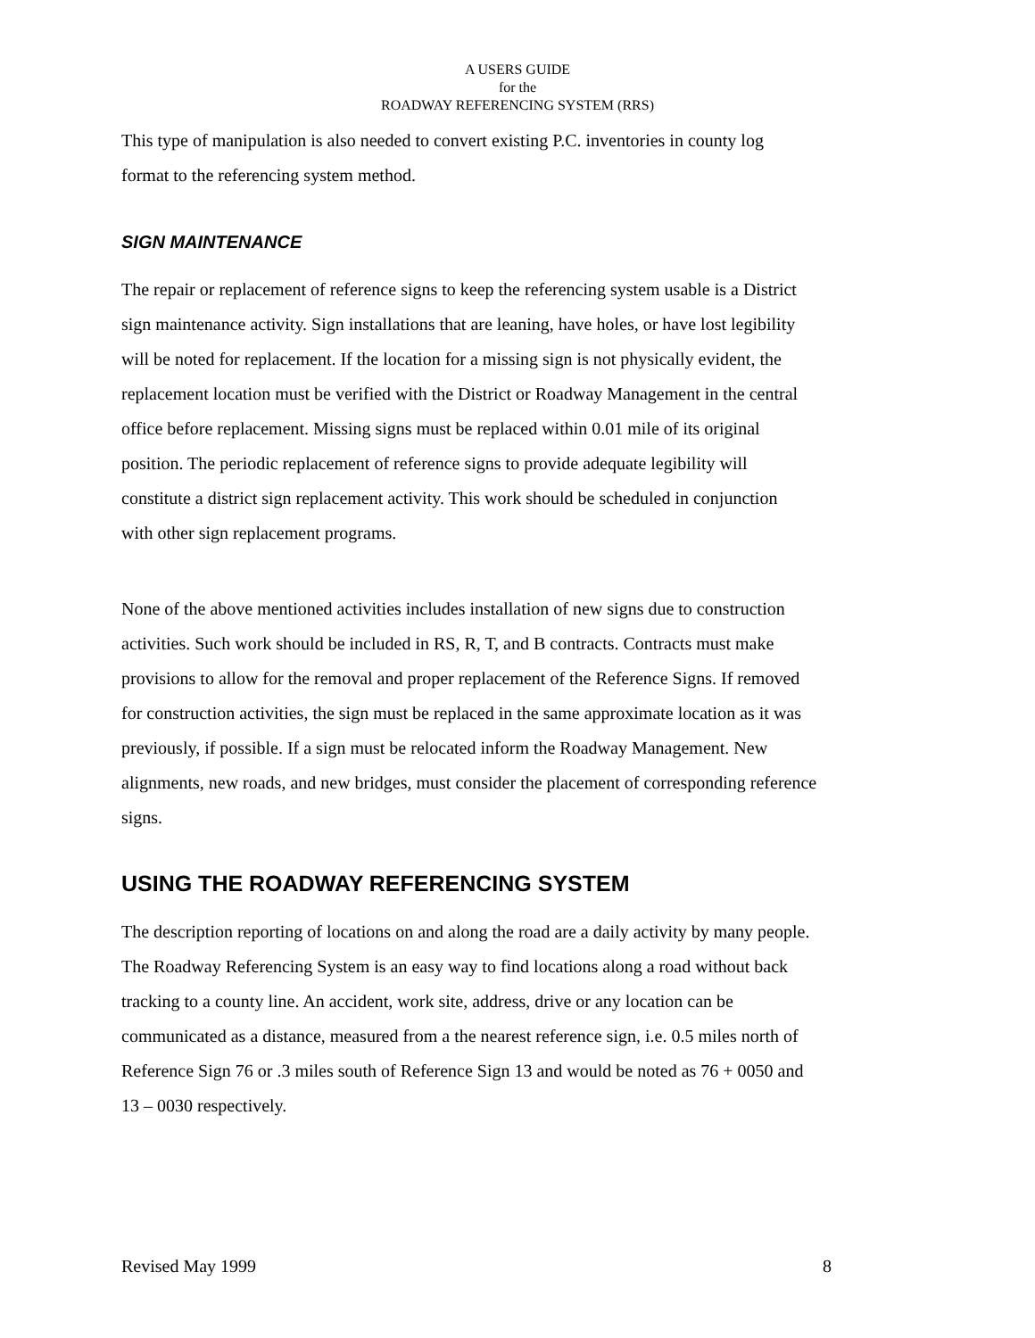A USERS GUIDE
for the
ROADWAY REFERENCING SYSTEM (RRS)
This type of manipulation is also needed to convert existing P.C. inventories in county log
format to the referencing system method.
SIGN MAINTENANCE
The repair or replacement of reference signs to keep the referencing system usable is a District
sign maintenance activity. Sign installations that are leaning, have holes, or have lost legibility
will be noted for replacement. If the location for a missing sign is not physically evident, the
replacement location must be verified with the District or Roadway Management in the central
office before replacement. Missing signs must be replaced within 0.01 mile of its original
position. The periodic replacement of reference signs to provide adequate legibility will
constitute a district sign replacement activity. This work should be scheduled in conjunction
with other sign replacement programs.
None of the above mentioned activities includes installation of new signs due to construction
activities. Such work should be included in RS, R, T, and B contracts. Contracts must make
provisions to allow for the removal and proper replacement of the Reference Signs. If removed
for construction activities, the sign must be replaced in the same approximate location as it was
previously, if possible. If a sign must be relocated inform the Roadway Management. New
alignments, new roads, and new bridges, must consider the placement of corresponding reference
signs.
USING THE ROADWAY REFERENCING SYSTEM
The description reporting of locations on and along the road are a daily activity by many people.
The Roadway Referencing System is an easy way to find locations along a road without back
tracking to a county line. An accident, work site, address, drive or any location can be
communicated as a distance, measured from a the nearest reference sign, i.e. 0.5 miles north of
Reference Sign 76 or .3 miles south of Reference Sign 13 and would be noted as 76 + 0050 and
13 – 0030 respectively.
Revised May 1999 8